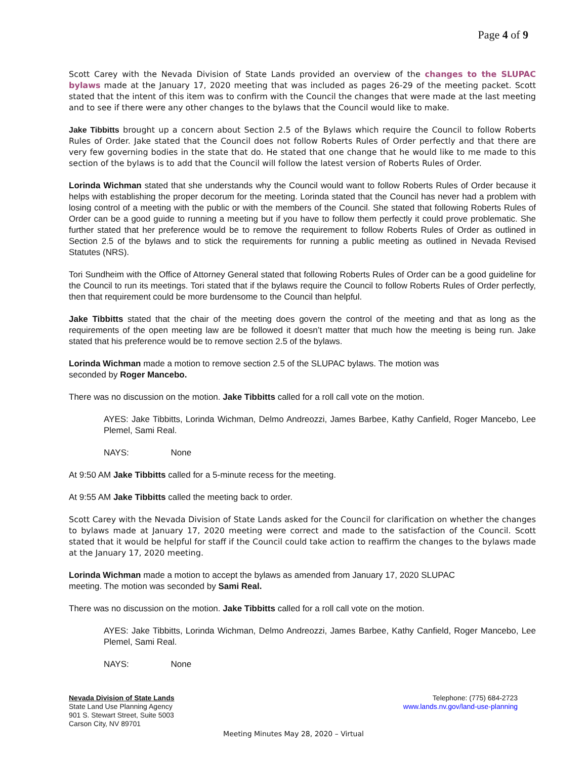Page 4 of 9
Scott Carey with the Nevada Division of State Lands provided an overview of the changes to the SLUPAC bylaws made at the January 17, 2020 meeting that was included as pages 26-29 of the meeting packet. Scott stated that the intent of this item was to confirm with the Council the changes that were made at the last meeting and to see if there were any other changes to the bylaws that the Council would like to make.
Jake Tibbitts brought up a concern about Section 2.5 of the Bylaws which require the Council to follow Roberts Rules of Order. Jake stated that the Council does not follow Roberts Rules of Order perfectly and that there are very few governing bodies in the state that do. He stated that one change that he would like to me made to this section of the bylaws is to add that the Council will follow the latest version of Roberts Rules of Order.
Lorinda Wichman stated that she understands why the Council would want to follow Roberts Rules of Order because it helps with establishing the proper decorum for the meeting. Lorinda stated that the Council has never had a problem with losing control of a meeting with the public or with the members of the Council. She stated that following Roberts Rules of Order can be a good guide to running a meeting but if you have to follow them perfectly it could prove problematic. She further stated that her preference would be to remove the requirement to follow Roberts Rules of Order as outlined in Section 2.5 of the bylaws and to stick the requirements for running a public meeting as outlined in Nevada Revised Statutes (NRS).
Tori Sundheim with the Office of Attorney General stated that following Roberts Rules of Order can be a good guideline for the Council to run its meetings. Tori stated that if the bylaws require the Council to follow Roberts Rules of Order perfectly, then that requirement could be more burdensome to the Council than helpful.
Jake Tibbitts stated that the chair of the meeting does govern the control of the meeting and that as long as the requirements of the open meeting law are be followed it doesn’t matter that much how the meeting is being run. Jake stated that his preference would be to remove section 2.5 of the bylaws.
Lorinda Wichman made a motion to remove section 2.5 of the SLUPAC bylaws. The motion was
seconded by Roger Mancebo.
There was no discussion on the motion. Jake Tibbitts called for a roll call vote on the motion.
AYES: Jake Tibbitts, Lorinda Wichman, Delmo Andreozzi, James Barbee, Kathy Canfield, Roger Mancebo, Lee Plemel, Sami Real.
NAYS: None
At 9:50 AM Jake Tibbitts called for a 5-minute recess for the meeting.
At 9:55 AM Jake Tibbitts called the meeting back to order.
Scott Carey with the Nevada Division of State Lands asked for the Council for clarification on whether the changes to bylaws made at January 17, 2020 meeting were correct and made to the satisfaction of the Council. Scott stated that it would be helpful for staff if the Council could take action to reaffirm the changes to the bylaws made at the January 17, 2020 meeting.
Lorinda Wichman made a motion to accept the bylaws as amended from January 17, 2020 SLUPAC
meeting. The motion was seconded by Sami Real.
There was no discussion on the motion. Jake Tibbitts called for a roll call vote on the motion.
AYES: Jake Tibbitts, Lorinda Wichman, Delmo Andreozzi, James Barbee, Kathy Canfield, Roger Mancebo, Lee Plemel, Sami Real.
NAYS: None
Nevada Division of State Lands
State Land Use Planning Agency
901 S. Stewart Street, Suite 5003
Carson City, NV 89701
Telephone: (775) 684-2723
www.lands.nv.gov/land-use-planning
Meeting Minutes May 28, 2020 – Virtual